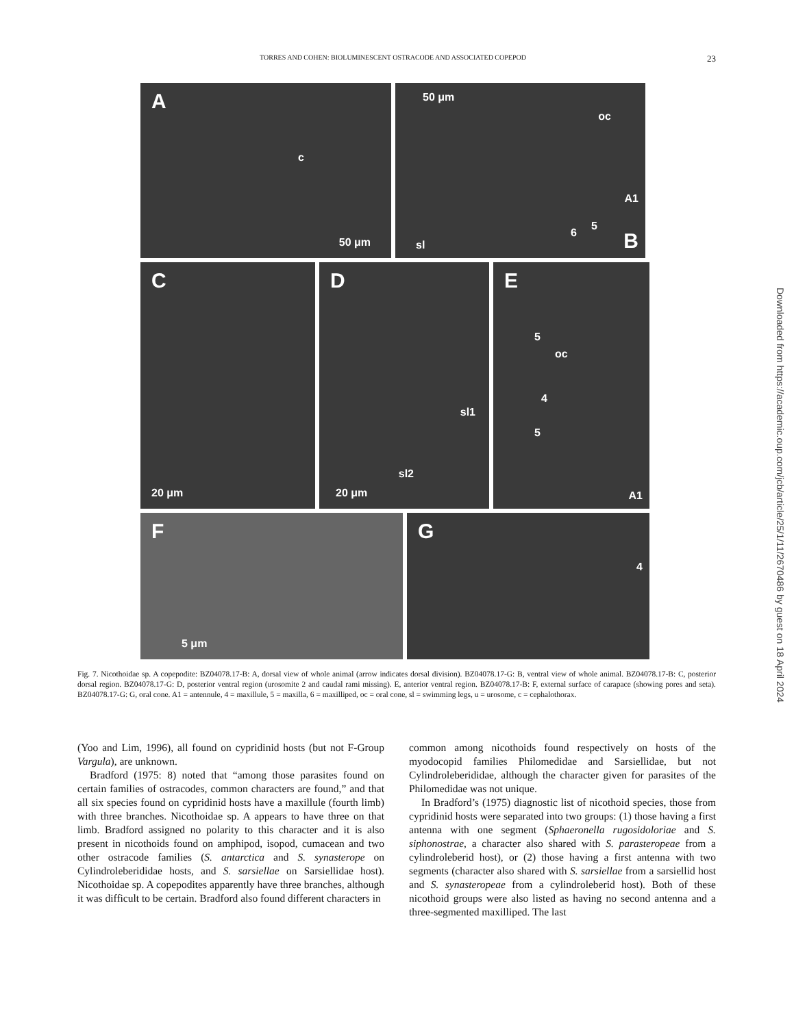TORRES AND COHEN: BIOLUMINESCENT OSTRACODE AND ASSOCIATED COPEPOD 23
A
c
50 μm
50 μm
oc
A1
5
6
sl B
C
20 μm
D
sl1
sl2
20 μm
E
5
oc
4
5
A1
F
5 μm
G
4
Fig. 7. Nicothoidae sp. A copepodite: BZ04078.17-B: A, dorsal view of whole animal (arrow indicates dorsal division). BZ04078.17-G: B, ventral view of whole animal. BZ04078.17-B: C, posterior dorsal region. BZ04078.17-G: D, posterior ventral region (urosomite 2 and caudal rami missing). E, anterior ventral region. BZ04078.17-B: F, external surface of carapace (showing pores and seta). BZ04078.17-G: G, oral cone. A1 = antennule, 4 = maxillule, 5 = maxilla, 6 = maxilliped, oc = oral cone, sl = swimming legs, u = urosome, c = cephalothorax.
(Yoo and Lim, 1996), all found on cypridinid hosts (but not F-Group Vargula), are unknown.
Bradford (1975: 8) noted that “among those parasites found on certain families of ostracodes, common characters are found,” and that all six species found on cypridinid hosts have a maxillule (fourth limb) with three branches. Nicothoidae sp. A appears to have three on that limb. Bradford assigned no polarity to this character and it is also present in nicothoids found on amphipod, isopod, cumacean and two other ostracode families (S. antarctica and S. synasterope on Cylindroleberididae hosts, and S. sarsiellae on Sarsiellidae host). Nicothoidae sp. A copepodites apparently have three branches, although it was difficult to be certain. Bradford also found different characters in
common among nicothoids found respectively on hosts of the myodocopid families Philomedidae and Sarsiellidae, but not Cylindroleberididae, although the character given for parasites of the Philomedidae was not unique.
In Bradford’s (1975) diagnostic list of nicothoid species, those from cypridinid hosts were separated into two groups: (1) those having a first antenna with one segment (Sphaeronella rugosidoloriae and S. siphonostrae, a character also shared with S. parasteropeae from a cylindroleberid host), or (2) those having a first antenna with two segments (character also shared with S. sarsiellae from a sarsiellid host and S. synasteropeae from a cylindroleberid host). Both of these nicothoid groups were also listed as having no second antenna and a three-segmented maxilliped. The last
Downloaded from https://academic.oup.com/jcb/article/25/1/11/2670486 by guest on 18 April 2024